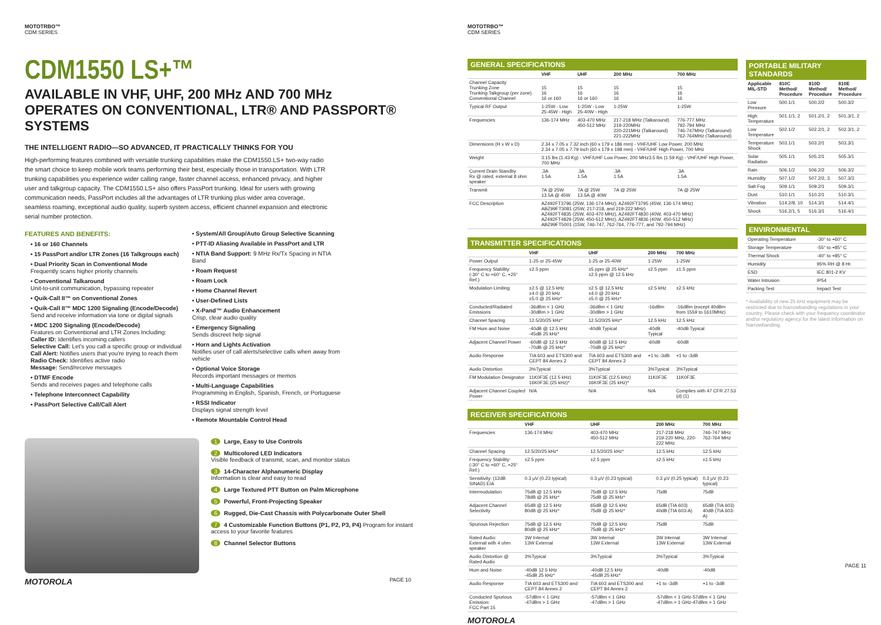MOTOTRBO™
CDM SERIES
CDM1550 LS+™
AVAILABLE IN VHF, UHF, 200 MHz AND 700 MHz
OPERATES ON CONVENTIONAL, LTR® AND PASSPORT® SYSTEMS
THE INTELLIGENT RADIO—SO ADVANCED, IT PRACTICALLY THINKS FOR YOU
High-performing features combined with versatile trunking capabilities make the CDM1550.LS+ two-way radio the smart choice to keep mobile work teams performing their best, especially those in transportation. With LTR trunking capabilities you experience wider calling range, faster channel access, enhanced privacy, and higher user and talkgroup capacity. The CDM1550.LS+ also offers PassPort trunking. Ideal for users with growing communication needs, PassPort includes all the advantages of LTR trunking plus wider area coverage, seamless roaming, exceptional audio quality, superb system access, efficient channel expansion and electronic serial number protection.
FEATURES AND BENEFITS:
• 16 or 160 Channels
• 15 PassPort and/or LTR Zones (16 Talkgroups each)
• Dual Priority Scan in Conventional Mode
Frequently scans higher priority channels
• Conventional Talkaround
Unit-to-unit communication, bypassing repeater
• Quik-Call II™ on Conventional Zones
• Quik-Call II™ MDC 1200 Signaling (Encode/Decode)
Send and receive information via tone or digital signals
• MDC 1200 Signaling (Encode/Decode)
Features on Conventional and LTR Zones Including:
Caller ID: Identifies incoming callers
Selective Call: Let's you call a specific group or individual
Call Alert: Notifies users that you're trying to reach them
Radio Check: Identifies active radio
Message: Send/receive messages
• DTMF Encode
Sends and receives pages and telephone calls
• Telephone Interconnect Capability
• PassPort Selective Call/Call Alert
• System/All Group/Auto Group Selective Scanning
• PTT-ID Aliasing Available in PassPort and LTR
• NTIA Band Support: 9 MHz Rx/Tx Spacing in NTIA Band
• Roam Request
• Roam Lock
• Home Channel Revert
• User-Defined Lists
• X-Pand™ Audio Enhancement
Crisp, clear audio quality
• Emergency Signaling
Sends discreet help signal
• Horn and Lights Activation
Notifies user of call alerts/selective calls when away from vehicle
• Optional Voice Storage
Records important messages or memos
• Multi-Language Capabilities
Programming in English, Spanish, French, or Portuguese
• RSSI Indicator
Displays signal strength level
• Remote Mountable Control Head
1 Large, Easy to Use Controls
2 Multicolored LED Indicators
Visible feedback of transmit, scan, and monitor status
3 14-Character Alphanumeric Display
Information is clear and easy to read
4 Large Textured PTT Button on Palm Microphone
5 Powerful, Front-Projecting Speaker
6 Rugged, Die-Cast Chassis with Polycarbonate Outer Shell
7 4 Customizable Function Buttons (P1, P2, P3, P4) Program for instant access to your favorite features
8 Channel Selector Buttons
MOTOROLA PAGE 10
MOTOTRBO™
CDM SERIES
GENERAL SPECIFICATIONS
| | VHF | UHF | 200 MHz | 700 MHz |
| --- | --- | --- | --- | --- |
| Channel Capacity Trunking Zone Trunking Talkgroup (per zone) Conventional Channel | 15 16 16 or 160 | 15 16 16 or 160 | 15 16 16 | 15 16 16 |
| Typical RF Output | 1-25W - Low 25-45W - High | 1-25W - Low 25-40W - High | 1-25W | 1-25W |
| Frequencies | 136-174 MHz | 403-470 MHz 450-512 MHz | 217-218 MHz (Talkaround) 219-220MHz 220-221MHz (Talkaround) 221-222MHz | 776-777 MHz 792-794 MHz 746-747MHz (Talkaround) 762-764MHz (Talkaround) |
| Dimensions (H x W x D) | 2.34 x 7.05 x 7.32 inch (60 x 179 x 186 mm) - VHF/UHF Low Power, 200 MHz 2.34 x 7.05 x 7.79 inch (60 x 179 x 198 mm) - VHF/UHF High Power, 700 MHz | | | |
| Weight | 3.15 lbs (1.43 Kg) - VHF/UHF Low Power, 200 MHz3.5 lbs (1.59 Kg) - VHF/UHF High Power, 700 MHz | | | |
| Current Drain Standby Rx @ rated, external 8 ohm speaker | .3A 1.5A | .3A 1.5A | .3A 1.5A | .3A 1.5A |
| Transmit | 7A @ 25W 13.5A @ 45W | 7A @ 25W 13.5A @ 40W | 7A @ 25W | 7A @ 25W |
| FCC Description | AZ492FT3796 (25W, 136-174 MHz), AZ492FT3795 (45W, 136-174 MHz) ABZ99FT3081 (25W, 217-218, and 219-222 MHz) AZ492FT4835 (25W, 403-470 MHz), AZ492FT4830 (40W, 403-470 MHz) AZ492FT4829 (25W, 450-512 MHz), AZ492FT4836 (40W, 450-512 MHz) ABZ99FT5001 (15W, 746-747, 762-764, 776-777, and 792-794 MHz) | | | |
TRANSMITTER SPECIFICATIONS
| | VHF | UHF | 200 MHz | 700 MHz |
| --- | --- | --- | --- | --- |
| Power Output | 1-25 or 25-45W | 1-25 or 25-40W | 1-25W | 1-25W |
| Frequency Stability: (-30° C to +60° C, +25° Ref.) | ±2.5 ppm | ±5 ppm @ 25 kHz* ±2.5 ppm @ 12.5 kHz | ±2.5 ppm | ±1.5 ppm |
| Modulation Limiting | ±2.5 @ 12.5 kHz ±4.0 @ 20 kHz ±5.0 @ 25 kHz* | ±2.5 @ 12.5 kHz ±4.0 @ 20 kHz ±5.0 @ 25 kHz* | ±2.5 kHz | ±2.5 kHz |
| Conducted/Radiated Emissions | -36dBm < 1 GHz -30dBm > 1 GHz | -36dBm < 1 GHz -30dBm > 1 GHz | -16dBm | -16dBm (except 40dBm from 1559 to 1610MHz) |
| Channel Spacing | 12.5/20/25 kHz* | 12.5/20/25 kHz* | 12.5 kHz | 12.5 kHz |
| FM Hum and Noise | -40dB @ 12.5 kHz -45dB 25 kHz* | -40dB Typical | -40dB Typical | -40dB Typical |
| Adjacent Channel Power | -60dB @ 12.5 kHz -70dB @ 25 kHz* | -60dB @ 12.5 kHz -70dB @ 25 kHz* | -60dB | -60dB |
| Audio Response | TIA 603 and ETS300 and CEPT 84 Annex 2 | TIA 603 and ETS300 and CEPT 84 Annex 2 | +1 to -3dB | +1 to -3dB |
| Audio Distortion | 3%Typical | 3%Typical | 3%Typical | 3%Typical |
| FM Modulation Designator | 11K0F3E (12.5 kHz) 16K0F3E (25 kHz)* | 11K0F3E (12.5 kHz) 16K0F3E (25 kHz)* | 11K0F3E | 11K0F3E |
| Adjacent Channel Coupled Power | N/A | N/A | N/A | Complies with 47 CFR 27.53 (d) (1) |
RECEIVER SPECIFICATIONS
| | VHF | UHF | 200 MHz | 700 MHz |
| --- | --- | --- | --- | --- |
| Frequencies | 136-174 MHz | 403-470 MHz 450-512 MHz | 217-218 MHz 219-220 MHz, 220-222 MHz | 746-747 MHz 762-764 MHz |
| Channel Spacing | 12.5/20/25 kHz* | 12.5/20/25 kHz* | 12.5 kHz | 12.5 kHz |
| Frequency Stability: (-30° C to +60° C, +25° Ref.) | ±2.5 ppm | ±2.5 ppm | ±2.5 kHz | ±1.5 kHz |
| Sensitivity: (12dB SINAD) EIA | 0.3 µV (0.23 typical) | 0.3 µV (0.23 typical) | 0.3 µV (0.25 typical) | 0.3 µV (0.23 typical) |
| Intermodulation | 75dB @ 12.5 kHz 78dB @ 25 kHz* | 75dB @ 12.5 kHz 75dB @ 25 kHz* | 75dB | 75dB |
| Adjacent Channel Selectivity | 65dB @ 12.5 kHz 80dB @ 25 kHz* | 65dB @ 12.5 kHz 75dB @ 25 kHz* | 65dB (TIA 603) 40dB (TIA 603-A) | 65dB (TIA 603) 40dB (TIA 603-A) |
| Spurious Rejection | 75dB @ 12.5 kHz 80dB @ 25 kHz* | 70dB @ 12.5 kHz 75dB @ 25 kHz* | 75dB | 75dB |
| Rated Audio: External with 4 ohm speaker | 3W Internal 13W External | 3W Internal 13W External | 3W Internal 13W External | 3W Internal 13W External |
| Audio Distortion @ Rated Audio | 3%Typical | 3%Typical | 3%Typical | 3%Typical |
| Hum and Noise | -40dB 12.5 kHz -45dB 25 kHz* | -40dB 12.5 kHz -45dB 25 kHz* | -40dB | -40dB |
| Audio Response | TIA 603 and ETS300 and CEPT 84 Annex 2 | TIA 603 and ETS300 and CEPT 84 Annex 2 | +1 to -3dB | +1 to -3dB |
| Conducted Spurious Emission: FCC Part 15 | -57dBm < 1 GHz -47dBm > 1 GHz | -57dBm < 1 GHz -47dBm > 1 GHz | -57dBm < 1 GHz-57dBm < 1 GHz -47dBm > 1 GHz-47dBm > 1 GHz | |
MOTOROLA
PORTABLE MILITARY STANDARDS
| Applicable MIL-STD | 810C Method/ Procedure | 810D Method/ Procedure | 810E Method/ Procedure |
| --- | --- | --- | --- |
| Low Pressure | 500.1/1 | 500.2/2 | 500.3/2 |
| High Temperature | 501.1/1, 2 | 501.2/1, 2 | 501.3/1, 2 |
| Low Temperature | 502.1/2 | 502.2/1, 2 | 502.3/1, 2 |
| Temperature Shock | 503.1/1 | 503.2/1 | 503.3/1 |
| Solar Radiation | 505.1/1 | 505.2/1 | 505.3/1 |
| Rain | 506.1/2 | 506.2/2 | 506.3/2 |
| Humidity | 507.1/2 | 507.2/2, 3 | 507.3/3 |
| Salt Fog | 509.1/1 | 509.2/1 | 509.3/1 |
| Dust | 510.1/1 | 510.2/1 | 510.3/1 |
| Vibration | 514.2/8, 10 | 514.3/1 | 514.4/1 |
| Shock | 516.2/1, 5 | 516.3/1 | 516.4/1 |
ENVIRONMENTAL
| Operating Temperature | -30° to +60° C |
| Storage Temperature | -55° to +85° C |
| Thermal Shock | -40° to +85° C |
| Humidity | 95% RH @ 8 Hr. |
| ESD | IEC 801-2 KV |
| Water Intrusion | IP54 |
| Packing Test | Impact Test |
* Availability of new 25 kHz equipment may be restricted due to Narrowbanding regulations in your country. Please check with your frequency coordinator and/or regulatory agency for the latest information on Narrowbanding.
PAGE 11